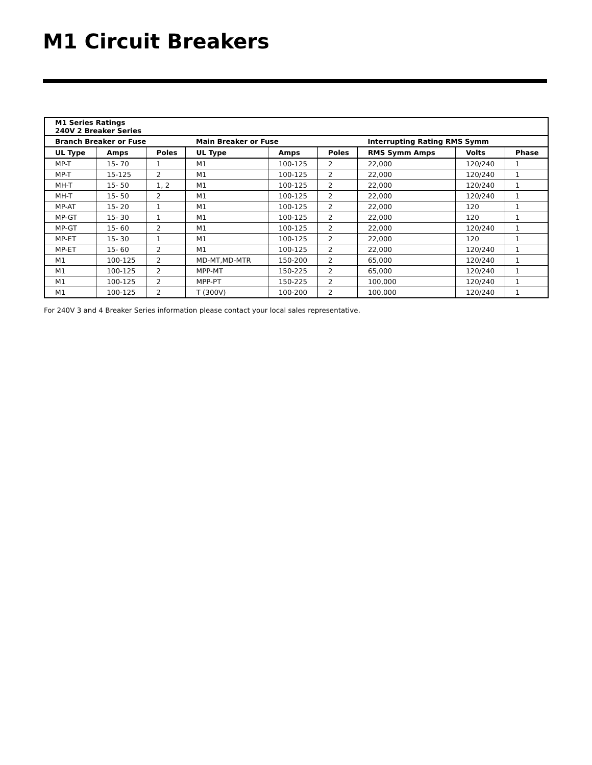M1 Circuit Breakers
| M1 Series Ratings 240V 2 Breaker Series | | | | | | | | |
| Branch Breaker or Fuse | | | Main Breaker or Fuse | | | Interrupting Rating RMS Symm | | |
| UL Type | Amps | Poles | UL Type | Amps | Poles | RMS Symm Amps | Volts | Phase |
| MP-T | 15- 70 | 1 | M1 | 100-125 | 2 | 22,000 | 120/240 | 1 |
| MP-T | 15-125 | 2 | M1 | 100-125 | 2 | 22,000 | 120/240 | 1 |
| MH-T | 15- 50 | 1, 2 | M1 | 100-125 | 2 | 22,000 | 120/240 | 1 |
| MH-T | 15- 50 | 2 | M1 | 100-125 | 2 | 22,000 | 120/240 | 1 |
| MP-AT | 15- 20 | 1 | M1 | 100-125 | 2 | 22,000 | 120 | 1 |
| MP-GT | 15- 30 | 1 | M1 | 100-125 | 2 | 22,000 | 120 | 1 |
| MP-GT | 15- 60 | 2 | M1 | 100-125 | 2 | 22,000 | 120/240 | 1 |
| MP-ET | 15- 30 | 1 | M1 | 100-125 | 2 | 22,000 | 120 | 1 |
| MP-ET | 15- 60 | 2 | M1 | 100-125 | 2 | 22,000 | 120/240 | 1 |
| M1 | 100-125 | 2 | MD-MT,MD-MTR | 150-200 | 2 | 65,000 | 120/240 | 1 |
| M1 | 100-125 | 2 | MPP-MT | 150-225 | 2 | 65,000 | 120/240 | 1 |
| M1 | 100-125 | 2 | MPP-PT | 150-225 | 2 | 100,000 | 120/240 | 1 |
| M1 | 100-125 | 2 | T (300V) | 100-200 | 2 | 100,000 | 120/240 | 1 |
For 240V 3 and 4 Breaker Series information please contact your local sales representative.